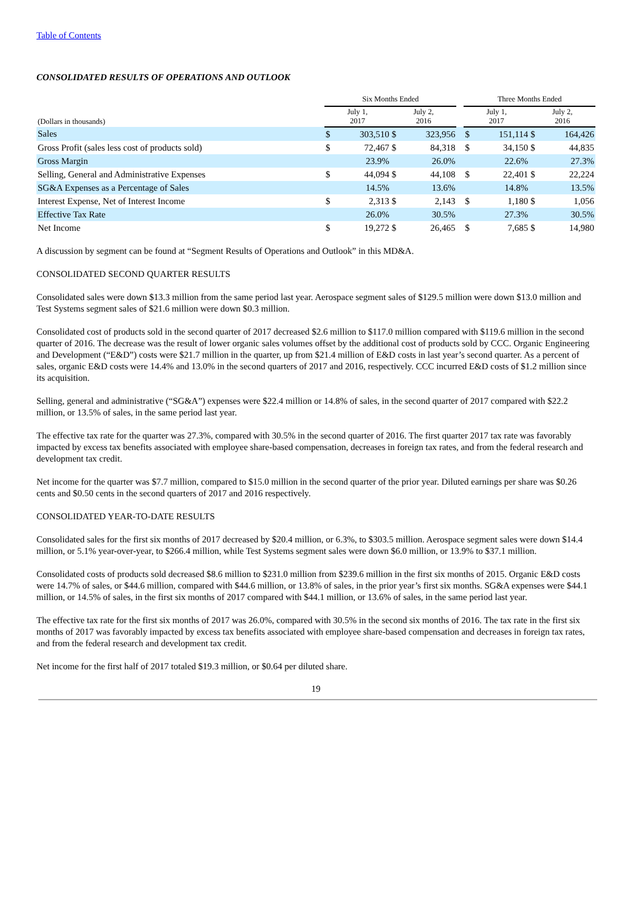Table of Contents
CONSOLIDATED RESULTS OF OPERATIONS AND OUTLOOK
| | Six Months Ended | | | | | Three Months Ended | | | |
| --- | --- | --- | --- | --- | --- | --- | --- | --- | --- |
| (Dollars in thousands) | July 1, 2017 | | July 2, 2016 | | | July 1, 2017 | | July 2, 2016 | |
| Sales | $ | 303,510 | $ | 323,956 | | $ | 151,114 | $ | 164,426 |
| Gross Profit (sales less cost of products sold) | $ | 72,467 | $ | 84,318 | | $ | 34,150 | $ | 44,835 |
| Gross Margin | | 23.9% | | 26.0% | | | 22.6% | | 27.3% |
| Selling, General and Administrative Expenses | $ | 44,094 | $ | 44,108 | | $ | 22,401 | $ | 22,224 |
| SG&A Expenses as a Percentage of Sales | | 14.5% | | 13.6% | | | 14.8% | | 13.5% |
| Interest Expense, Net of Interest Income | $ | 2,313 | $ | 2,143 | | $ | 1,180 | $ | 1,056 |
| Effective Tax Rate | | 26.0% | | 30.5% | | | 27.3% | | 30.5% |
| Net Income | $ | 19,272 | $ | 26,465 | | $ | 7,685 | $ | 14,980 |
A discussion by segment can be found at “Segment Results of Operations and Outlook” in this MD&A.
CONSOLIDATED SECOND QUARTER RESULTS
Consolidated sales were down $13.3 million from the same period last year. Aerospace segment sales of $129.5 million were down $13.0 million and Test Systems segment sales of $21.6 million were down $0.3 million.
Consolidated cost of products sold in the second quarter of 2017 decreased $2.6 million to $117.0 million compared with $119.6 million in the second quarter of 2016. The decrease was the result of lower organic sales volumes offset by the additional cost of products sold by CCC. Organic Engineering and Development (“E&D”) costs were $21.7 million in the quarter, up from $21.4 million of E&D costs in last year’s second quarter. As a percent of sales, organic E&D costs were 14.4% and 13.0% in the second quarters of 2017 and 2016, respectively. CCC incurred E&D costs of $1.2 million since its acquisition.
Selling, general and administrative (“SG&A”) expenses were $22.4 million or 14.8% of sales, in the second quarter of 2017 compared with $22.2 million, or 13.5% of sales, in the same period last year.
The effective tax rate for the quarter was 27.3%, compared with 30.5% in the second quarter of 2016. The first quarter 2017 tax rate was favorably impacted by excess tax benefits associated with employee share-based compensation, decreases in foreign tax rates, and from the federal research and development tax credit.
Net income for the quarter was $7.7 million, compared to $15.0 million in the second quarter of the prior year. Diluted earnings per share was $0.26 cents and $0.50 cents in the second quarters of 2017 and 2016 respectively.
CONSOLIDATED YEAR-TO-DATE RESULTS
Consolidated sales for the first six months of 2017 decreased by $20.4 million, or 6.3%, to $303.5 million. Aerospace segment sales were down $14.4 million, or 5.1% year-over-year, to $266.4 million, while Test Systems segment sales were down $6.0 million, or 13.9% to $37.1 million.
Consolidated costs of products sold decreased $8.6 million to $231.0 million from $239.6 million in the first six months of 2015. Organic E&D costs were 14.7% of sales, or $44.6 million, compared with $44.6 million, or 13.8% of sales, in the prior year’s first six months. SG&A expenses were $44.1 million, or 14.5% of sales, in the first six months of 2017 compared with $44.1 million, or 13.6% of sales, in the same period last year.
The effective tax rate for the first six months of 2017 was 26.0%, compared with 30.5% in the second six months of 2016. The tax rate in the first six months of 2017 was favorably impacted by excess tax benefits associated with employee share-based compensation and decreases in foreign tax rates, and from the federal research and development tax credit.
Net income for the first half of 2017 totaled $19.3 million, or $0.64 per diluted share.
19